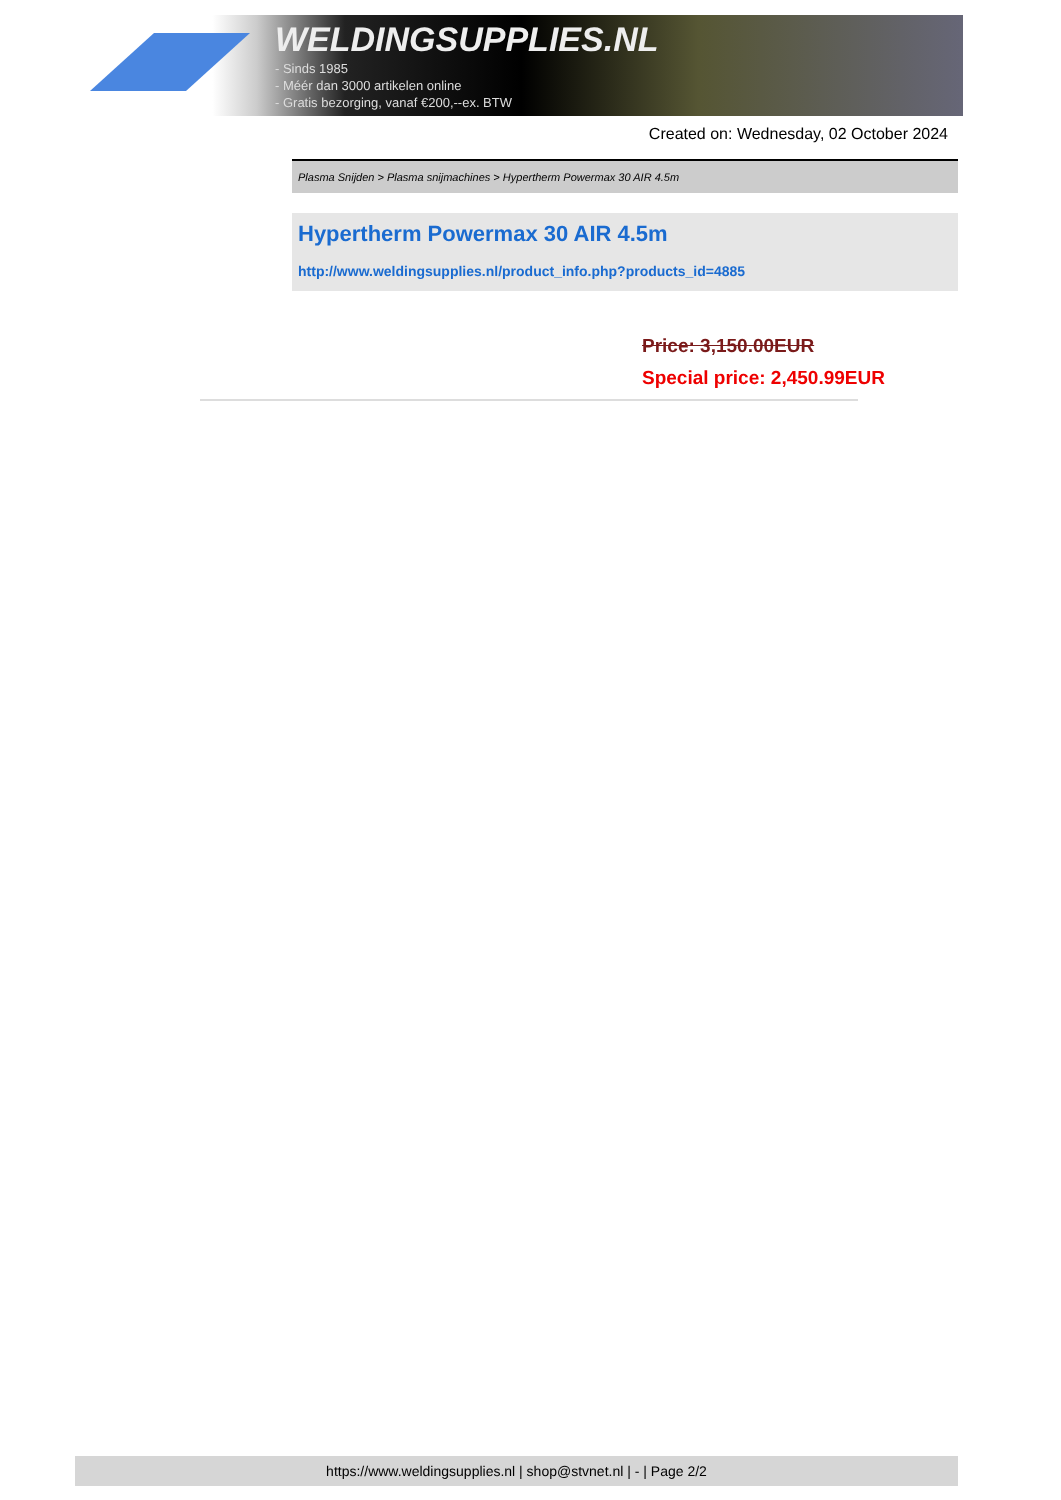WELDINGSUPPLIES.NL
- Sinds 1985
- Méér dan 3000 artikelen online
- Gratis bezorging, vanaf €200,--ex. BTW
Created on: Wednesday, 02 October 2024
Plasma Snijden > Plasma snijmachines > Hypertherm Powermax 30 AIR 4.5m
Hypertherm Powermax 30 AIR 4.5m
http://www.weldingsupplies.nl/product_info.php?products_id=4885
Price: 3,150.00EUR
Special price: 2,450.99EUR
https://www.weldingsupplies.nl | shop@stvnet.nl | - | Page 2/2